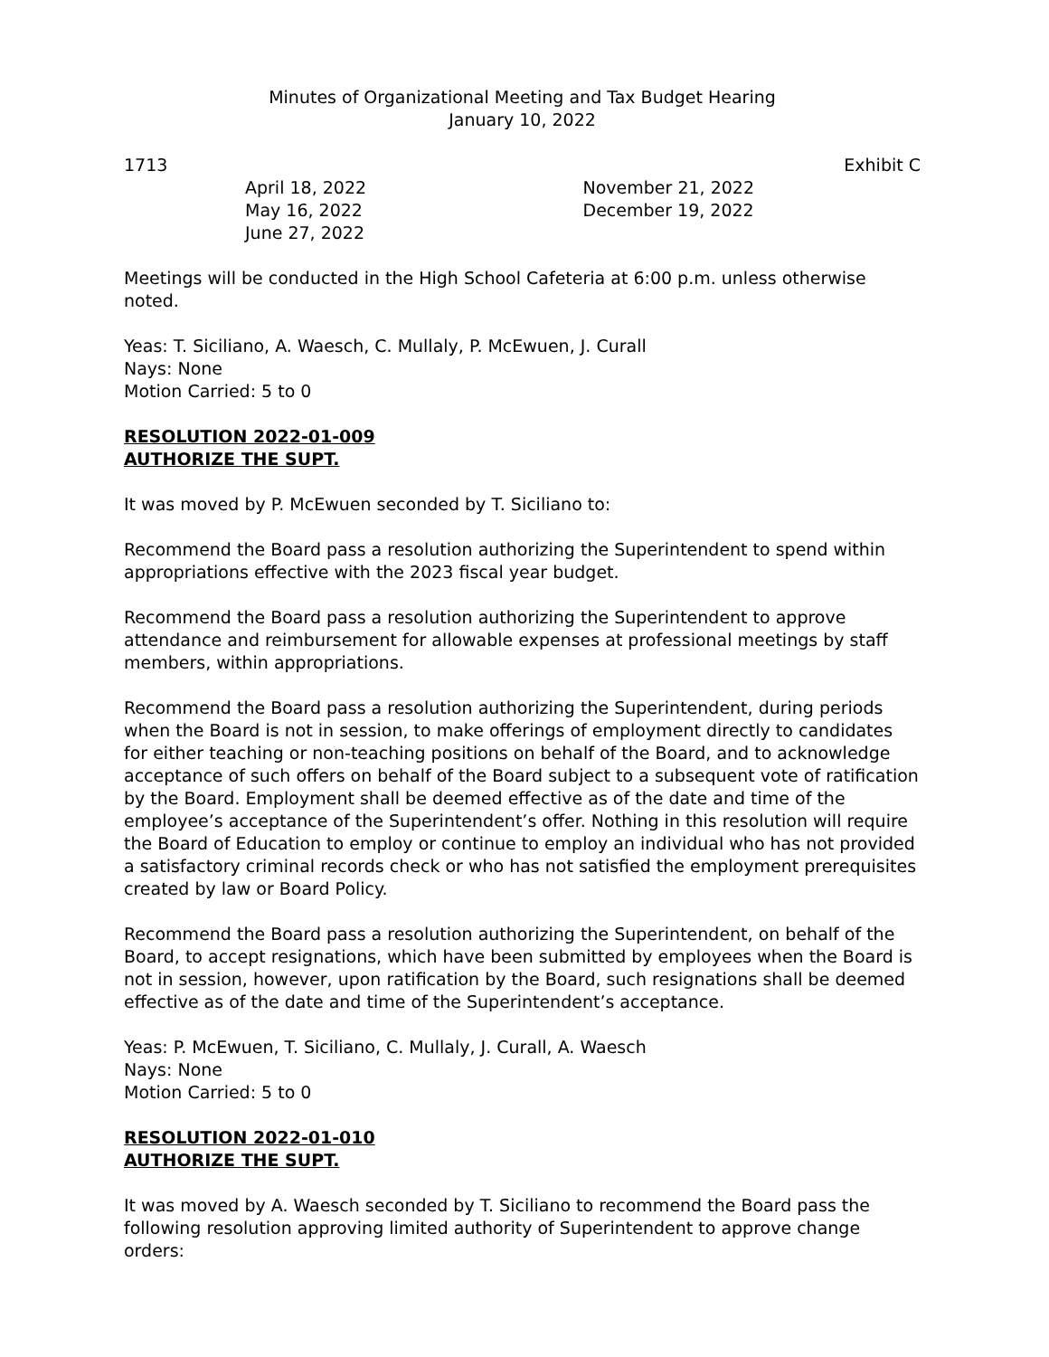Minutes of Organizational Meeting and Tax Budget Hearing
January 10, 2022
1713 Exhibit C
April 18, 2022
May 16, 2022
June 27, 2022
November 21, 2022
December 19, 2022
Meetings will be conducted in the High School Cafeteria at 6:00 p.m. unless otherwise noted.
Yeas: T. Siciliano, A. Waesch, C. Mullaly, P. McEwuen, J. Curall
Nays: None
Motion Carried: 5 to 0
RESOLUTION 2022-01-009
AUTHORIZE THE SUPT.
It was moved by P. McEwuen seconded by T. Siciliano to:
Recommend the Board pass a resolution authorizing the Superintendent to spend within appropriations effective with the 2023 fiscal year budget.
Recommend the Board pass a resolution authorizing the Superintendent to approve attendance and reimbursement for allowable expenses at professional meetings by staff members, within appropriations.
Recommend the Board pass a resolution authorizing the Superintendent, during periods when the Board is not in session, to make offerings of employment directly to candidates for either teaching or non-teaching positions on behalf of the Board, and to acknowledge acceptance of such offers on behalf of the Board subject to a subsequent vote of ratification by the Board. Employment shall be deemed effective as of the date and time of the employee’s acceptance of the Superintendent’s offer. Nothing in this resolution will require the Board of Education to employ or continue to employ an individual who has not provided a satisfactory criminal records check or who has not satisfied the employment prerequisites created by law or Board Policy.
Recommend the Board pass a resolution authorizing the Superintendent, on behalf of the Board, to accept resignations, which have been submitted by employees when the Board is not in session, however, upon ratification by the Board, such resignations shall be deemed effective as of the date and time of the Superintendent’s acceptance.
Yeas: P. McEwuen, T. Siciliano, C. Mullaly, J. Curall, A. Waesch
Nays: None
Motion Carried: 5 to 0
RESOLUTION 2022-01-010
AUTHORIZE THE SUPT.
It was moved by A. Waesch seconded by T. Siciliano to recommend the Board pass the following resolution approving limited authority of Superintendent to approve change orders: